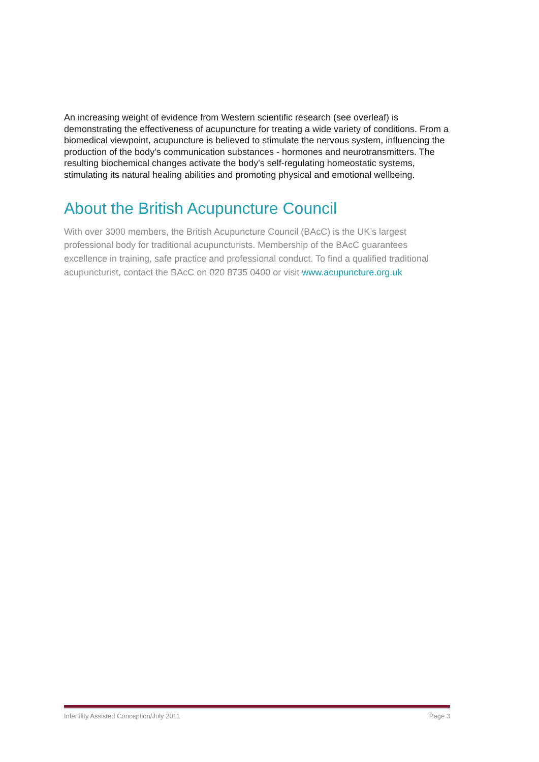An increasing weight of evidence from Western scientific research (see overleaf) is demonstrating the effectiveness of acupuncture for treating a wide variety of conditions. From a biomedical viewpoint, acupuncture is believed to stimulate the nervous system, influencing the production of the body’s communication substances - hormones and neurotransmitters. The resulting biochemical changes activate the body's self-regulating homeostatic systems, stimulating its natural healing abilities and promoting physical and emotional wellbeing.
About the British Acupuncture Council
With over 3000 members, the British Acupuncture Council (BAcC) is the UK’s largest professional body for traditional acupuncturists. Membership of the BAcC guarantees excellence in training, safe practice and professional conduct. To find a qualified traditional acupuncturist, contact the BAcC on 020 8735 0400 or visit www.acupuncture.org.uk
Infertility Assisted Conception/July 2011 Page 3